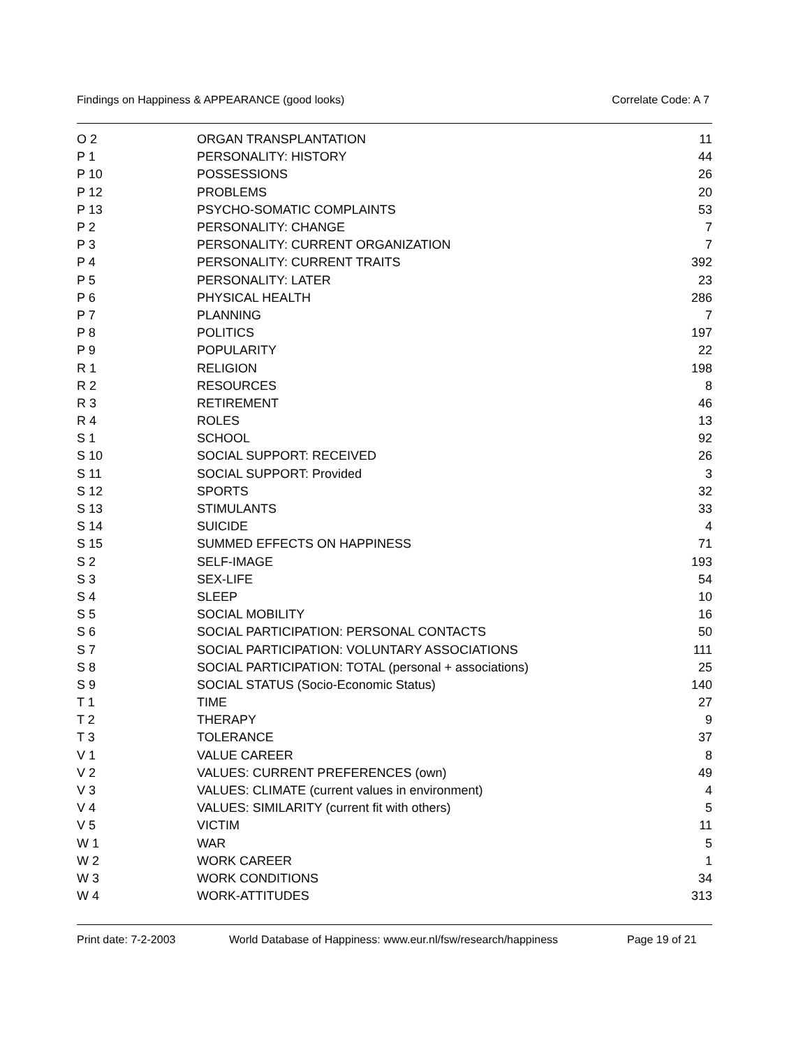Findings on Happiness & APPEARANCE (good looks) Correlate Code: A 7
| O 2 | ORGAN TRANSPLANTATION | 11 |
| P 1 | PERSONALITY: HISTORY | 44 |
| P 10 | POSSESSIONS | 26 |
| P 12 | PROBLEMS | 20 |
| P 13 | PSYCHO-SOMATIC COMPLAINTS | 53 |
| P 2 | PERSONALITY: CHANGE | 7 |
| P 3 | PERSONALITY: CURRENT ORGANIZATION | 7 |
| P 4 | PERSONALITY: CURRENT TRAITS | 392 |
| P 5 | PERSONALITY: LATER | 23 |
| P 6 | PHYSICAL HEALTH | 286 |
| P 7 | PLANNING | 7 |
| P 8 | POLITICS | 197 |
| P 9 | POPULARITY | 22 |
| R 1 | RELIGION | 198 |
| R 2 | RESOURCES | 8 |
| R 3 | RETIREMENT | 46 |
| R 4 | ROLES | 13 |
| S 1 | SCHOOL | 92 |
| S 10 | SOCIAL SUPPORT: RECEIVED | 26 |
| S 11 | SOCIAL SUPPORT: Provided | 3 |
| S 12 | SPORTS | 32 |
| S 13 | STIMULANTS | 33 |
| S 14 | SUICIDE | 4 |
| S 15 | SUMMED EFFECTS ON HAPPINESS | 71 |
| S 2 | SELF-IMAGE | 193 |
| S 3 | SEX-LIFE | 54 |
| S 4 | SLEEP | 10 |
| S 5 | SOCIAL MOBILITY | 16 |
| S 6 | SOCIAL PARTICIPATION: PERSONAL CONTACTS | 50 |
| S 7 | SOCIAL PARTICIPATION: VOLUNTARY ASSOCIATIONS | 111 |
| S 8 | SOCIAL PARTICIPATION: TOTAL (personal + associations) | 25 |
| S 9 | SOCIAL STATUS (Socio-Economic Status) | 140 |
| T 1 | TIME | 27 |
| T 2 | THERAPY | 9 |
| T 3 | TOLERANCE | 37 |
| V 1 | VALUE CAREER | 8 |
| V 2 | VALUES: CURRENT PREFERENCES (own) | 49 |
| V 3 | VALUES: CLIMATE (current values in environment) | 4 |
| V 4 | VALUES: SIMILARITY (current fit with others) | 5 |
| V 5 | VICTIM | 11 |
| W 1 | WAR | 5 |
| W 2 | WORK CAREER | 1 |
| W 3 | WORK CONDITIONS | 34 |
| W 4 | WORK-ATTITUDES | 313 |
Print date: 7-2-2003 World Database of Happiness: www.eur.nl/fsw/research/happiness Page 19 of 21